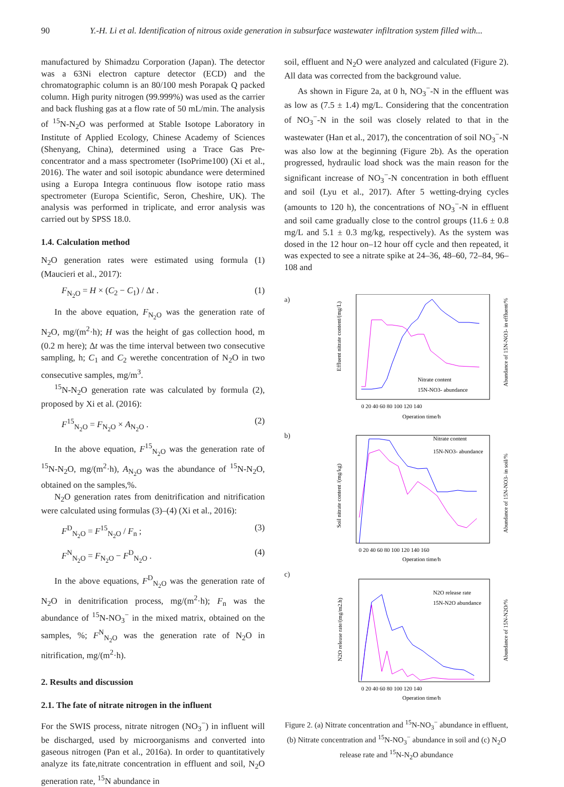90 Y.-H. Li et al. Identification of nitrous oxide generation in subsurface wastewater infiltration system filled with...
manufactured by Shimadzu Corporation (Japan). The detector was a 63Ni electron capture detector (ECD) and the chromatographic column is an 80/100 mesh Porapak Q packed column. High purity nitrogen (99.999%) was used as the carrier and back flushing gas at a flow rate of 50 mL/min. The analysis of <sup>15</sup>N-N<sub>2</sub>O was performed at Stable Isotope Laboratory in Institute of Applied Ecology, Chinese Academy of Sciences (Shenyang, China), determined using a Trace Gas Pre-concentrator and a mass spectrometer (IsoPrime100) (Xi et al., 2016). The water and soil isotopic abundance were determined using a Europa Integra continuous flow isotope ratio mass spectrometer (Europa Scientific, Seron, Cheshire, UK). The analysis was performed in triplicate, and error analysis was carried out by SPSS 18.0.
1.4. Calculation method
N<sub>2</sub>O generation rates were estimated using formula (1) (Maucieri et al., 2017):
F<sub>N<sub>2</sub>O</sub> = H × (C<sub>2</sub> − C<sub>1</sub>) / Δt . (1)
In the above equation, F<sub>N<sub>2</sub>O</sub> was the generation rate of N<sub>2</sub>O, mg/(m<sup>2</sup>·h); H was the height of gas collection hood, m (0.2 m here); Δt was the time interval between two consecutive sampling, h; C<sub>1</sub> and C<sub>2</sub> werethe concentration of N<sub>2</sub>O in two consecutive samples, mg/m<sup>3</sup>.
<sup>15</sup>N-N<sub>2</sub>O generation rate was calculated by formula (2), proposed by Xi et al. (2016):
F<sup>15</sup><sub>N<sub>2</sub>O</sub> = F<sub>N<sub>2</sub>O</sub> × A<sub>N<sub>2</sub>O</sub> . (2)
In the above equation, F<sup>15</sup><sub>N<sub>2</sub>O</sub> was the generation rate of <sup>15</sup>N-N<sub>2</sub>O, mg/(m<sup>2</sup>·h), A<sub>N<sub>2</sub>O</sub> was the abundance of <sup>15</sup>N-N<sub>2</sub>O, obtained on the samples,%.
N<sub>2</sub>O generation rates from denitrification and nitrification were calculated using formulas (3)–(4) (Xi et al., 2016):
F<sup>D</sup><sub>N<sub>2</sub>O</sub> = F<sup>15</sup><sub>N<sub>2</sub>O</sub> / F<sub>n</sub> ; (3)
F<sup>N</sup><sub>N<sub>2</sub>O</sub> = F<sub>N<sub>2</sub>O</sub> − F<sup>D</sup><sub>N<sub>2</sub>O</sub> . (4)
In the above equations, F<sup>D</sup><sub>N<sub>2</sub>O</sub> was the generation rate of N<sub>2</sub>O in denitrification process, mg/(m<sup>2</sup>·h); F<sub>n</sub> was the abundance of <sup>15</sup>N-NO<sub>3</sub><sup>−</sup> in the mixed matrix, obtained on the samples, %; F<sup>N</sup><sub>N<sub>2</sub>O</sub> was the generation rate of N<sub>2</sub>O in nitrification, mg/(m<sup>2</sup>·h).
2. Results and discussion
2.1. The fate of nitrate nitrogen in the influent
For the SWIS process, nitrate nitrogen (NO<sub>3</sub><sup>−</sup>) in influent will be discharged, used by microorganisms and converted into gaseous nitrogen (Pan et al., 2016a). In order to quantitatively analyze its fate,nitrate concentration in effluent and soil, N<sub>2</sub>O generation rate, <sup>15</sup>N abundance in
soil, effluent and N<sub>2</sub>O were analyzed and calculated (Figure 2). All data was corrected from the background value.
As shown in Figure 2a, at 0 h, NO<sub>3</sub><sup>−</sup>-N in the effluent was as low as (7.5 ± 1.4) mg/L. Considering that the concentration of NO<sub>3</sub><sup>−</sup>-N in the soil was closely related to that in the wastewater (Han et al., 2017), the concentration of soil NO<sub>3</sub><sup>−</sup>-N was also low at the beginning (Figure 2b). As the operation progressed, hydraulic load shock was the main reason for the significant increase of NO<sub>3</sub><sup>−</sup>-N concentration in both effluent and soil (Lyu et al., 2017). After 5 wetting-drying cycles (amounts to 120 h), the concentrations of NO<sub>3</sub><sup>−</sup>-N in effluent and soil came gradually close to the control groups (11.6 ± 0.8 mg/L and 5.1 ± 0.3 mg/kg, respectively). As the system was dosed in the 12 hour on–12 hour off cycle and then repeated, it was expected to see a nitrate spike at 24–36, 48–60, 72–84, 96–108 and
a)
Nitrate content
15N-NO3- abundance
0 20 40 60 80 100 120 140
Operation time/h
Effluent nitrate content/(mg/L)
Abundance of 15N-NO3- in effluent/%
b)
Nitrate content
15N-NO3- abundance
0 20 40 60 80 100 120 140 160
Operation time/h
Soil nitrate content /(mg/kg)
Abundance of 15N-NO3- in soil/%
c)
N2O release rate
15N-N2O abundance
0 20 40 60 80 100 120 140
Operation time/h
N2O release rate/(mg/m2.h)
Abundance of 15N-N2O/%
Figure 2. (a) Nitrate concentration and <sup>15</sup>N-NO<sub>3</sub><sup>−</sup> abundance in effluent, (b) Nitrate concentration and <sup>15</sup>N-NO<sub>3</sub><sup>−</sup> abundance in soil and (c) N<sub>2</sub>O release rate and <sup>15</sup>N-N<sub>2</sub>O abundance